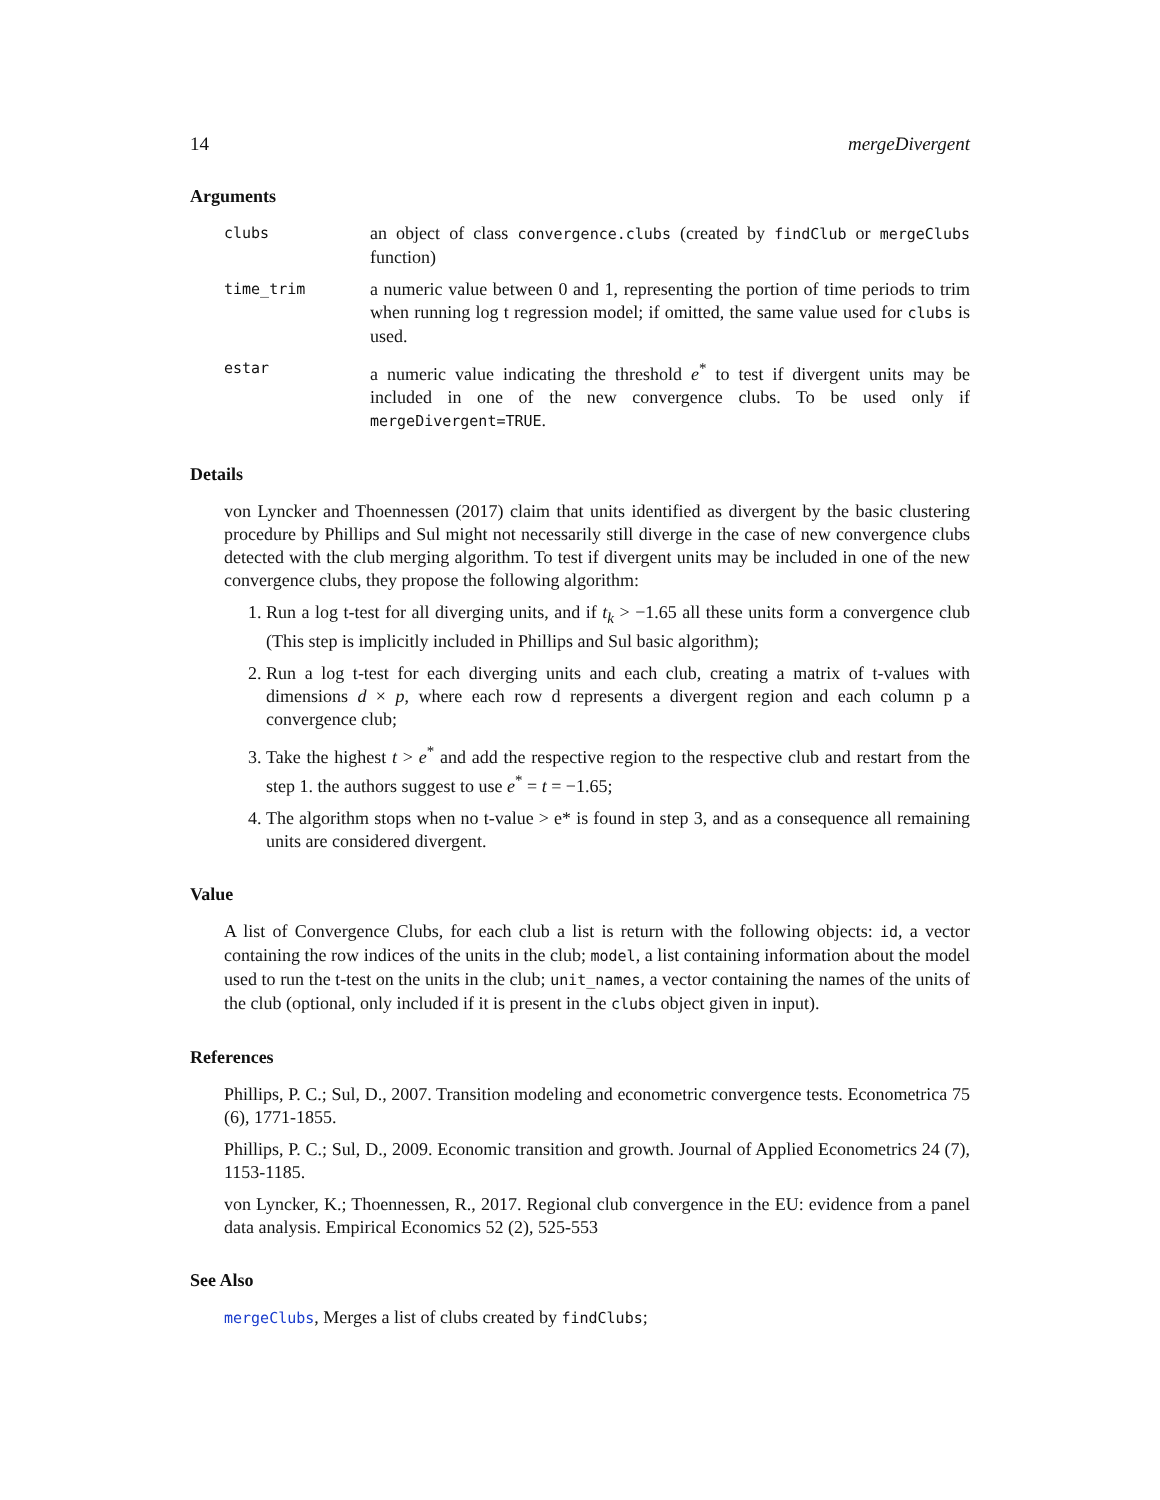14 mergeDivergent
Arguments
clubs
an object of class convergence.clubs (created by findClub or mergeClubs function)
time_trim
a numeric value between 0 and 1, representing the portion of time periods to trim when running log t regression model; if omitted, the same value used for clubs is used.
estar
a numeric value indicating the threshold e<sup>*</sup> to test if divergent units may be included in one of the new convergence clubs. To be used only if mergeDivergent=TRUE.
Details
von Lyncker and Thoennessen (2017) claim that units identified as divergent by the basic clustering procedure by Phillips and Sul might not necessarily still diverge in the case of new convergence clubs detected with the club merging algorithm. To test if divergent units may be included in one of the new convergence clubs, they propose the following algorithm:
1. Run a log t-test for all diverging units, and if t<sub>k</sub> > −1.65 all these units form a convergence club (This step is implicitly included in Phillips and Sul basic algorithm);
2. Run a log t-test for each diverging units and each club, creating a matrix of t-values with dimensions d × p, where each row d represents a divergent region and each column p a convergence club;
3. Take the highest t > e<sup>*</sup> and add the respective region to the respective club and restart from the step 1. the authors suggest to use e<sup>*</sup> = t = −1.65;
4. The algorithm stops when no t-value > e* is found in step 3, and as a consequence all remaining units are considered divergent.
Value
A list of Convergence Clubs, for each club a list is return with the following objects: id, a vector containing the row indices of the units in the club; model, a list containing information about the model used to run the t-test on the units in the club; unit_names, a vector containing the names of the units of the club (optional, only included if it is present in the clubs object given in input).
References
Phillips, P. C.; Sul, D., 2007. Transition modeling and econometric convergence tests. Econometrica 75 (6), 1771-1855.
Phillips, P. C.; Sul, D., 2009. Economic transition and growth. Journal of Applied Econometrics 24 (7), 1153-1185.
von Lyncker, K.; Thoennessen, R., 2017. Regional club convergence in the EU: evidence from a panel data analysis. Empirical Economics 52 (2), 525-553
See Also
mergeClubs, Merges a list of clubs created by findClubs;